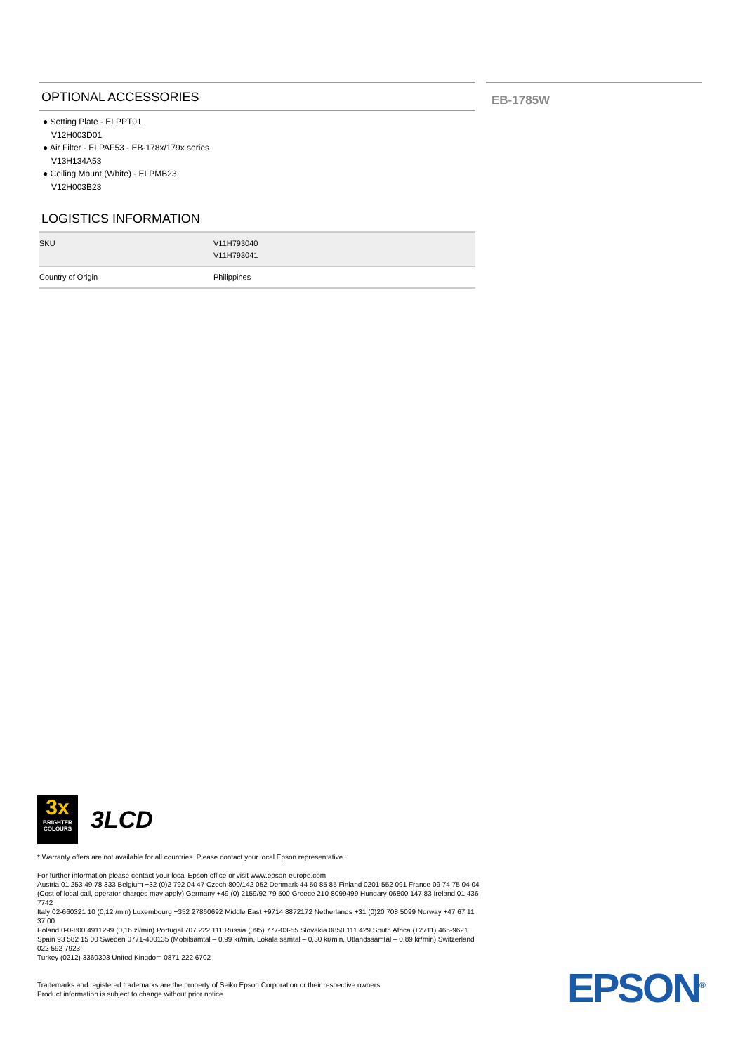OPTIONAL ACCESSORIES
● Setting Plate - ELPPT01
V12H003D01
● Air Filter - ELPAF53 - EB-178x/179x series
V13H134A53
● Ceiling Mount (White) - ELPMB23
V12H003B23
LOGISTICS INFORMATION
| SKU | V11H793040 V11H793041 |
| Country of Origin | Philippines |
EB-1785W
3x
BRIGHTER
COLOURS
3LCD
* Warranty offers are not available for all countries. Please contact your local Epson representative.
For further information please contact your local Epson office or visit www.epson-europe.com
Austria 01 253 49 78 333 Belgium +32 (0)2 792 04 47 Czech 800/142 052 Denmark 44 50 85 85 Finland 0201 552 091 France 09 74 75 04 04
(Cost of local call, operator charges may apply) Germany +49 (0) 2159/92 79 500 Greece 210-8099499 Hungary 06800 147 83 Ireland 01 436 7742
Italy 02-660321 10 (0,12 /min) Luxembourg +352 27860692 Middle East +9714 8872172 Netherlands +31 (0)20 708 5099 Norway +47 67 11 37 00
Poland 0-0-800 4911299 (0,16 zl/min) Portugal 707 222 111 Russia (095) 777-03-55 Slovakia 0850 111 429 South Africa (+2711) 465-9621
Spain 93 582 15 00 Sweden 0771-400135 (Mobilsamtal – 0,99 kr/min, Lokala samtal – 0,30 kr/min, Utlandssamtal – 0,89 kr/min) Switzerland 022 592 7923
Turkey (0212) 3360303 United Kingdom 0871 222 6702
Trademarks and registered trademarks are the property of Seiko Epson Corporation or their respective owners.
Product information is subject to change without prior notice.
EPSON<sup>®</sup>